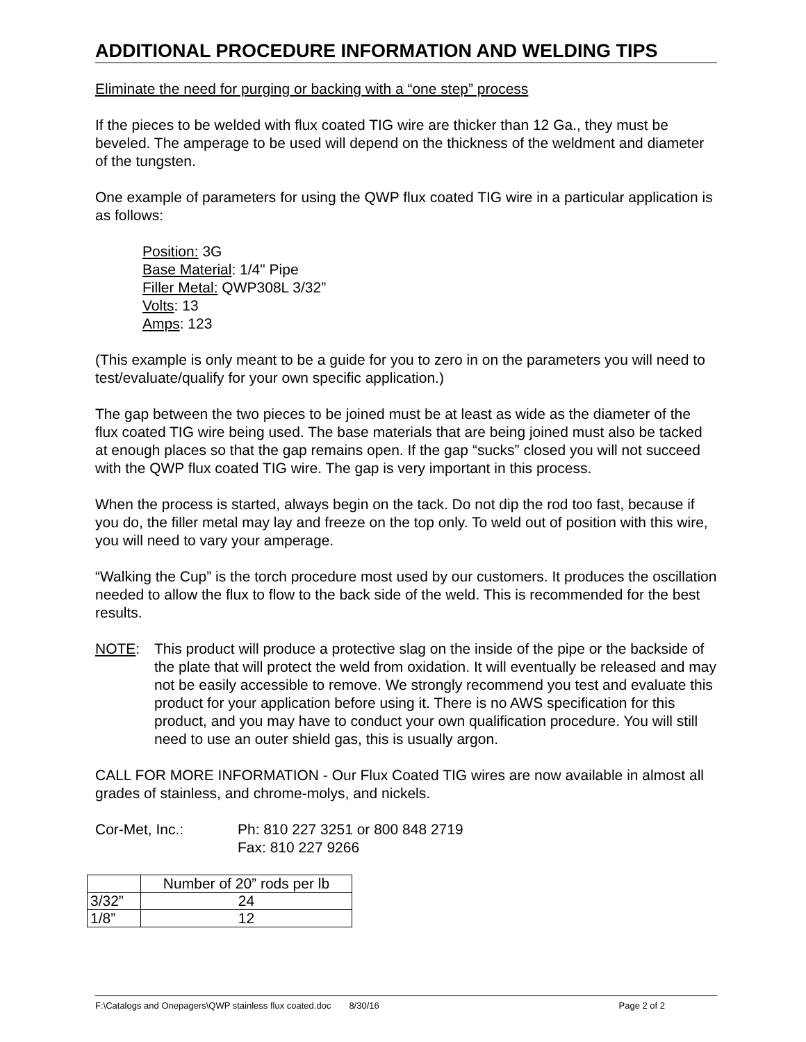ADDITIONAL PROCEDURE INFORMATION AND WELDING TIPS
Eliminate the need for purging or backing with a “one step” process
If the pieces to be welded with flux coated TIG wire are thicker than 12 Ga., they must be beveled. The amperage to be used will depend on the thickness of the weldment and diameter of the tungsten.
One example of parameters for using the QWP flux coated TIG wire in a particular application is as follows:
Position: 3G
Base Material: 1/4" Pipe
Filler Metal: QWP308L 3/32”
Volts: 13
Amps: 123
(This example is only meant to be a guide for you to zero in on the parameters you will need to test/evaluate/qualify for your own specific application.)
The gap between the two pieces to be joined must be at least as wide as the diameter of the flux coated TIG wire being used. The base materials that are being joined must also be tacked at enough places so that the gap remains open. If the gap “sucks” closed you will not succeed with the QWP flux coated TIG wire. The gap is very important in this process.
When the process is started, always begin on the tack. Do not dip the rod too fast, because if you do, the filler metal may lay and freeze on the top only. To weld out of position with this wire, you will need to vary your amperage.
“Walking the Cup” is the torch procedure most used by our customers. It produces the oscillation needed to allow the flux to flow to the back side of the weld. This is recommended for the best results.
NOTE: This product will produce a protective slag on the inside of the pipe or the backside of the plate that will protect the weld from oxidation. It will eventually be released and may not be easily accessible to remove. We strongly recommend you test and evaluate this product for your application before using it. There is no AWS specification for this product, and you may have to conduct your own qualification procedure. You will still need to use an outer shield gas, this is usually argon.
CALL FOR MORE INFORMATION - Our Flux Coated TIG wires are now available in almost all grades of stainless, and chrome-molys, and nickels.
Cor-Met, Inc.: Ph: 810 227 3251 or 800 848 2719
Fax: 810 227 9266
| | Number of 20” rods per lb |
| 3/32” | 24 |
| 1/8” | 12 |
F:\Catalogs and Onepagers\QWP stainless flux coated.doc 8/30/16 Page 2 of 2